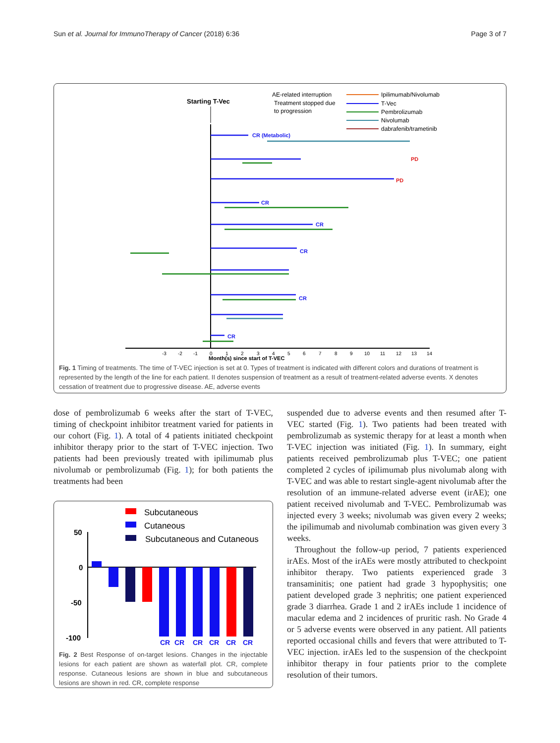Sun et al. Journal for ImmunoTherapy of Cancer (2018) 6:36 Page 3 of 7
Starting T-Vec
AE-related interruption
Treatment stopped due
to progression
Ipilimumab/Nivolumab
T-Vec
Pembrolizumab
Nivolumab
dabrafenib/trametinib
CR (Metabolic)
PD
PD
CR
CR
CR
CR
CR
-3
-2
-1
0
1
2
3
4
5
6
7
8
9
10
11
12
13
14
Month(s) since start of T-VEC
Fig. 1 Timing of treatments. The time of T-VEC injection is set at 0. Types of treatment is indicated with different colors and durations of treatment is represented by the length of the line for each patient. II denotes suspension of treatment as a result of treatment-related adverse events. X denotes cessation of treatment due to progressive disease. AE, adverse events
dose of pembrolizumab 6 weeks after the start of T-VEC, timing of checkpoint inhibitor treatment varied for patients in our cohort (Fig. 1). A total of 4 patients initiated checkpoint inhibitor therapy prior to the start of T-VEC injection. Two patients had been previously treated with ipilimumab plus nivolumab or pembrolizumab (Fig. 1); for both patients the treatments had been
Subcutaneous
Cutaneous
Subcutaneous and Cutaneous
50
0
-50
-100
CR
CR
CR
CR
CR
CR
Fig. 2 Best Response of on-target lesions. Changes in the injectable lesions for each patient are shown as waterfall plot. CR, complete response. Cutaneous lesions are shown in blue and subcutaneous lesions are shown in red. CR, complete response
suspended due to adverse events and then resumed after T-VEC started (Fig. 1). Two patients had been treated with pembrolizumab as systemic therapy for at least a month when T-VEC injection was initiated (Fig. 1). In summary, eight patients received pembrolizumab plus T-VEC; one patient completed 2 cycles of ipilimumab plus nivolumab along with T-VEC and was able to restart single-agent nivolumab after the resolution of an immune-related adverse event (irAE); one patient received nivolumab and T-VEC. Pembrolizumab was injected every 3 weeks; nivolumab was given every 2 weeks; the ipilimumab and nivolumab combination was given every 3 weeks.
Throughout the follow-up period, 7 patients experienced irAEs. Most of the irAEs were mostly attributed to checkpoint inhibitor therapy. Two patients experienced grade 3 transaminitis; one patient had grade 3 hypophysitis; one patient developed grade 3 nephritis; one patient experienced grade 3 diarrhea. Grade 1 and 2 irAEs include 1 incidence of macular edema and 2 incidences of pruritic rash. No Grade 4 or 5 adverse events were observed in any patient. All patients reported occasional chills and fevers that were attributed to T-VEC injection. irAEs led to the suspension of the checkpoint inhibitor therapy in four patients prior to the complete resolution of their tumors.